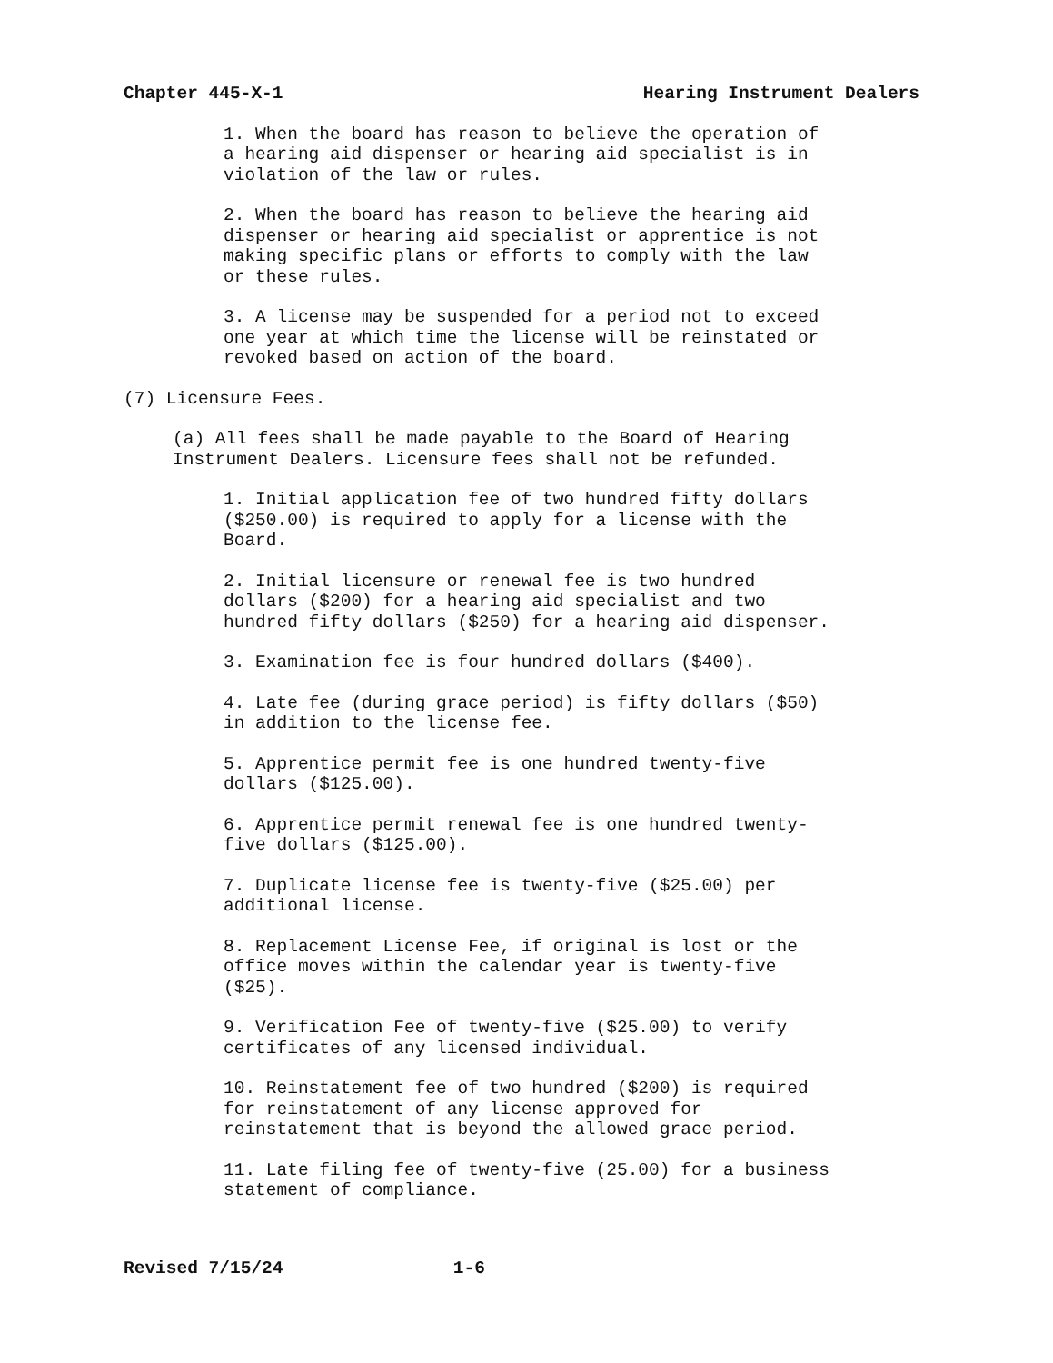Chapter 445-X-1 Hearing Instrument Dealers
1. When the board has reason to believe the operation of a hearing aid dispenser or hearing aid specialist is in violation of the law or rules.
2. When the board has reason to believe the hearing aid dispenser or hearing aid specialist or apprentice is not making specific plans or efforts to comply with the law or these rules.
3. A license may be suspended for a period not to exceed one year at which time the license will be reinstated or revoked based on action of the board.
(7) Licensure Fees.
(a) All fees shall be made payable to the Board of Hearing Instrument Dealers. Licensure fees shall not be refunded.
1. Initial application fee of two hundred fifty dollars ($250.00) is required to apply for a license with the Board.
2. Initial licensure or renewal fee is two hundred dollars ($200) for a hearing aid specialist and two hundred fifty dollars ($250) for a hearing aid dispenser.
3. Examination fee is four hundred dollars ($400).
4. Late fee (during grace period) is fifty dollars ($50) in addition to the license fee.
5. Apprentice permit fee is one hundred twenty-five dollars ($125.00).
6. Apprentice permit renewal fee is one hundred twenty- five dollars ($125.00).
7. Duplicate license fee is twenty-five ($25.00) per additional license.
8. Replacement License Fee, if original is lost or the office moves within the calendar year is twenty-five ($25).
9. Verification Fee of twenty-five ($25.00) to verify certificates of any licensed individual.
10. Reinstatement fee of two hundred ($200) is required for reinstatement of any license approved for reinstatement that is beyond the allowed grace period.
11. Late filing fee of twenty-five (25.00) for a business statement of compliance.
Revised 7/15/24 1-6